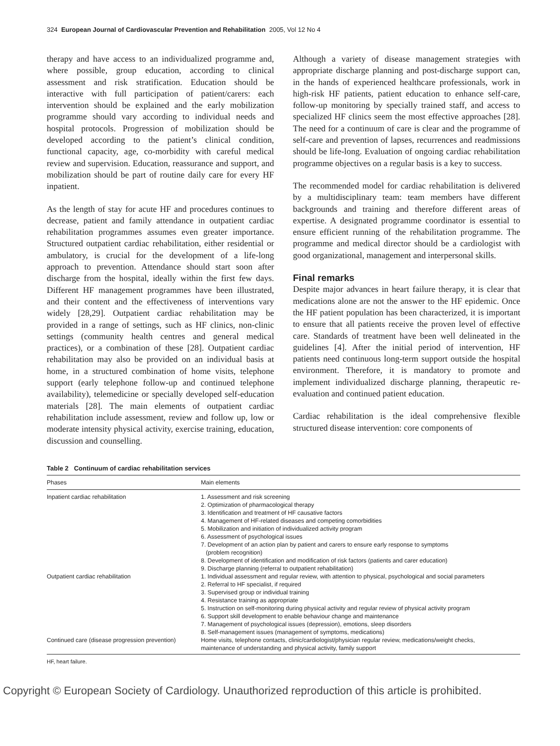324 European Journal of Cardiovascular Prevention and Rehabilitation 2005, Vol 12 No 4
therapy and have access to an individualized programme and, where possible, group education, according to clinical assessment and risk stratification. Education should be interactive with full participation of patient/carers: each intervention should be explained and the early mobilization programme should vary according to individual needs and hospital protocols. Progression of mobilization should be developed according to the patient’s clinical condition, functional capacity, age, co-morbidity with careful medical review and supervision. Education, reassurance and support, and mobilization should be part of routine daily care for every HF inpatient.
As the length of stay for acute HF and procedures continues to decrease, patient and family attendance in outpatient cardiac rehabilitation programmes assumes even greater importance. Structured outpatient cardiac rehabilitation, either residential or ambulatory, is crucial for the development of a life-long approach to prevention. Attendance should start soon after discharge from the hospital, ideally within the first few days. Different HF management programmes have been illustrated, and their content and the effectiveness of interventions vary widely [28,29]. Outpatient cardiac rehabilitation may be provided in a range of settings, such as HF clinics, non-clinic settings (community health centres and general medical practices), or a combination of these [28]. Outpatient cardiac rehabilitation may also be provided on an individual basis at home, in a structured combination of home visits, telephone support (early telephone follow-up and continued telephone availability), telemedicine or specially developed self-education materials [28]. The main elements of outpatient cardiac rehabilitation include assessment, review and follow up, low or moderate intensity physical activity, exercise training, education, discussion and counselling.
Although a variety of disease management strategies with appropriate discharge planning and post-discharge support can, in the hands of experienced healthcare professionals, work in high-risk HF patients, patient education to enhance self-care, follow-up monitoring by specially trained staff, and access to specialized HF clinics seem the most effective approaches [28]. The need for a continuum of care is clear and the programme of self-care and prevention of lapses, recurrences and readmissions should be life-long. Evaluation of ongoing cardiac rehabilitation programme objectives on a regular basis is a key to success.
The recommended model for cardiac rehabilitation is delivered by a multidisciplinary team: team members have different backgrounds and training and therefore different areas of expertise. A designated programme coordinator is essential to ensure efficient running of the rehabilitation programme. The programme and medical director should be a cardiologist with good organizational, management and interpersonal skills.
Final remarks
Despite major advances in heart failure therapy, it is clear that medications alone are not the answer to the HF epidemic. Once the HF patient population has been characterized, it is important to ensure that all patients receive the proven level of effective care. Standards of treatment have been well delineated in the guidelines [4]. After the initial period of intervention, HF patients need continuous long-term support outside the hospital environment. Therefore, it is mandatory to promote and implement individualized discharge planning, therapeutic re-evaluation and continued patient education.
Cardiac rehabilitation is the ideal comprehensive flexible structured disease intervention: core components of
Table 2 Continuum of cardiac rehabilitation services
| Phases | Main elements |
| --- | --- |
| Inpatient cardiac rehabilitation | 1. Assessment and risk screening 2. Optimization of pharmacological therapy 3. Identification and treatment of HF causative factors 4. Management of HF-related diseases and competing comorbidities 5. Mobilization and initiation of individualized activity program 6. Assessment of psychological issues 7. Development of an action plan by patient and carers to ensure early response to symptoms (problem recognition) 8. Development of identification and modification of risk factors (patients and carer education) 9. Discharge planning (referral to outpatient rehabilitation) |
| Outpatient cardiac rehabilitation | 1. Individual assessment and regular review, with attention to physical, psychological and social parameters 2. Referral to HF specialist, if required 3. Supervised group or individual training 4. Resistance training as appropriate 5. Instruction on self-monitoring during physical activity and regular review of physical activity program 6. Support skill development to enable behaviour change and maintenance 7. Management of psychological issues (depression), emotions, sleep disorders 8. Self-management issues (management of symptoms, medications) |
| Continued care (disease progression prevention) | Home visits, telephone contacts, clinic/cardiologist/physician regular review, medications/weight checks, maintenance of understanding and physical activity, family support |
HF, heart failure.
Copyright © European Society of Cardiology. Unauthorized reproduction of this article is prohibited.